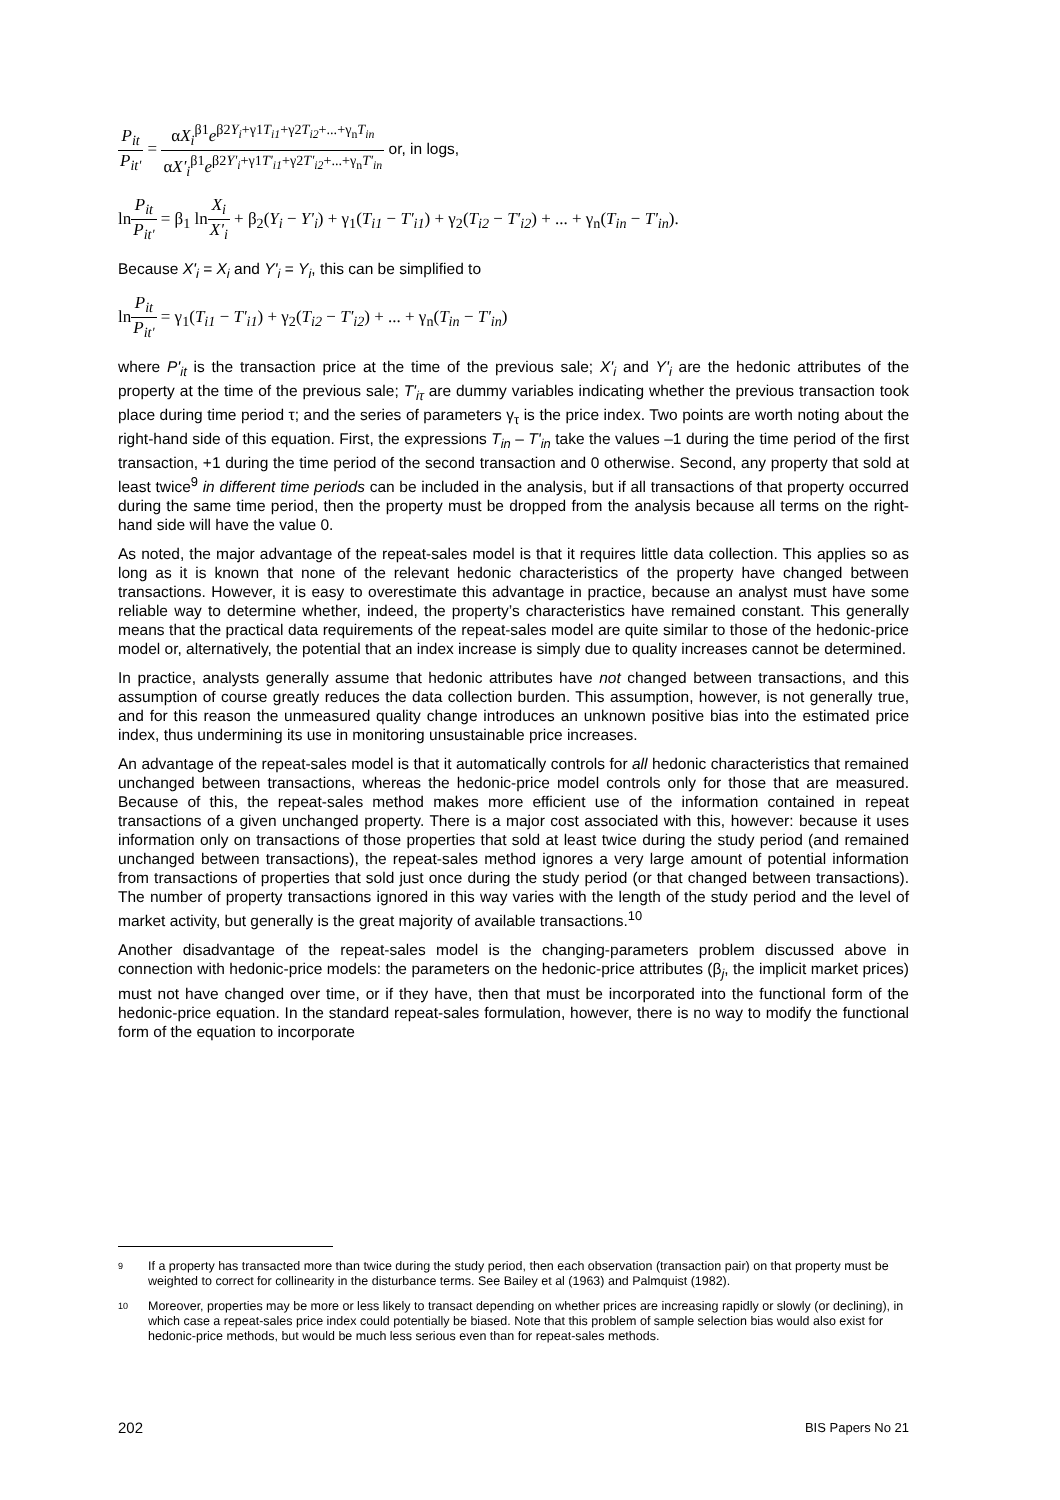P<sub>it</sub> P<sub>it'</sub> = αX<sub>i</sub><sup>β1</sup>e<sup>β2Y<sub>i</sub>+γ1T<sub>i1</sub>+γ2T<sub>i2</sub>+...+γ<sub>n</sub>T<sub>in</sub></sup> αX'<sub>i</sub><sup>β1</sup>e<sup>β2Y'<sub>i</sub>+γ1T'<sub>i1</sub>+γ2T'<sub>i2</sub>+...+γ<sub>n</sub>T'<sub>in</sub></sup> or, in logs,
lnP<sub>it</sub> P<sub>it'</sub> = β<sub>1</sub> lnX<sub>i</sub> X'<sub>i</sub> + β<sub>2</sub>(Y<sub>i</sub> − Y'<sub>i</sub>) + γ<sub>1</sub>(T<sub>i1</sub> − T'<sub>i1</sub>) + γ<sub>2</sub>(T<sub>i2</sub> − T'<sub>i2</sub>) + ... + γ<sub>n</sub>(T<sub>in</sub> − T'<sub>in</sub>).
Because X'<sub>i</sub> = X<sub>i</sub> and Y'<sub>i</sub> = Y<sub>i</sub>, this can be simplified to
lnP<sub>it</sub> P<sub>it'</sub> = γ<sub>1</sub>(T<sub>i1</sub> − T'<sub>i1</sub>) + γ<sub>2</sub>(T<sub>i2</sub> − T'<sub>i2</sub>) + ... + γ<sub>n</sub>(T<sub>in</sub> − T'<sub>in</sub>)
where P'<sub>it</sub> is the transaction price at the time of the previous sale; X'<sub>i</sub> and Y'<sub>i</sub> are the hedonic attributes of the property at the time of the previous sale; T'<sub>iτ</sub> are dummy variables indicating whether the previous transaction took place during time period τ; and the series of parameters γ<sub>τ</sub> is the price index. Two points are worth noting about the right-hand side of this equation. First, the expressions T<sub>in</sub> – T'<sub>in</sub> take the values –1 during the time period of the first transaction, +1 during the time period of the second transaction and 0 otherwise. Second, any property that sold at least twice<sup>9</sup> in different time periods can be included in the analysis, but if all transactions of that property occurred during the same time period, then the property must be dropped from the analysis because all terms on the right-hand side will have the value 0.
As noted, the major advantage of the repeat-sales model is that it requires little data collection. This applies so as long as it is known that none of the relevant hedonic characteristics of the property have changed between transactions. However, it is easy to overestimate this advantage in practice, because an analyst must have some reliable way to determine whether, indeed, the property’s characteristics have remained constant. This generally means that the practical data requirements of the repeat-sales model are quite similar to those of the hedonic-price model or, alternatively, the potential that an index increase is simply due to quality increases cannot be determined.
In practice, analysts generally assume that hedonic attributes have not changed between transactions, and this assumption of course greatly reduces the data collection burden. This assumption, however, is not generally true, and for this reason the unmeasured quality change introduces an unknown positive bias into the estimated price index, thus undermining its use in monitoring unsustainable price increases.
An advantage of the repeat-sales model is that it automatically controls for all hedonic characteristics that remained unchanged between transactions, whereas the hedonic-price model controls only for those that are measured. Because of this, the repeat-sales method makes more efficient use of the information contained in repeat transactions of a given unchanged property. There is a major cost associated with this, however: because it uses information only on transactions of those properties that sold at least twice during the study period (and remained unchanged between transactions), the repeat-sales method ignores a very large amount of potential information from transactions of properties that sold just once during the study period (or that changed between transactions). The number of property transactions ignored in this way varies with the length of the study period and the level of market activity, but generally is the great majority of available transactions.<sup>10</sup>
Another disadvantage of the repeat-sales model is the changing-parameters problem discussed above in connection with hedonic-price models: the parameters on the hedonic-price attributes (β<sub>j</sub>, the implicit market prices) must not have changed over time, or if they have, then that must be incorporated into the functional form of the hedonic-price equation. In the standard repeat-sales formulation, however, there is no way to modify the functional form of the equation to incorporate
9 If a property has transacted more than twice during the study period, then each observation (transaction pair) on that property must be weighted to correct for collinearity in the disturbance terms. See Bailey et al (1963) and Palmquist (1982).
10 Moreover, properties may be more or less likely to transact depending on whether prices are increasing rapidly or slowly (or declining), in which case a repeat-sales price index could potentially be biased. Note that this problem of sample selection bias would also exist for hedonic-price methods, but would be much less serious even than for repeat-sales methods.
202 BIS Papers No 21